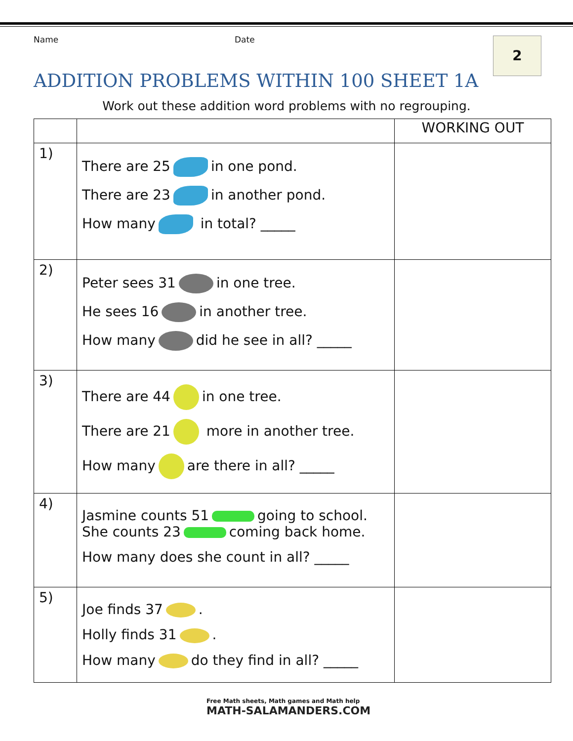Name Date 2
ADDITION PROBLEMS WITHIN 100 SHEET 1A
Work out these addition word problems with no regrouping.
| | | WORKING OUT |
| --- | --- | --- |
| 1) | There are 25 in one pond. There are 23 in another pond. How many in total? _____ | |
| 2) | Peter sees 31 in one tree. He sees 16 in another tree. How many did he see in all? _____ | |
| 3) | There are 44 in one tree. There are 21 more in another tree. How many are there in all? _____ | |
| 4) | Jasmine counts 51 going to school. She counts 23 coming back home. How many does she count in all? _____ | |
| 5) | Joe finds 37 . Holly finds 31 . How many do they find in all? _____ | |
Free Math sheets, Math games and Math help
MATH-SALAMANDERS.COM